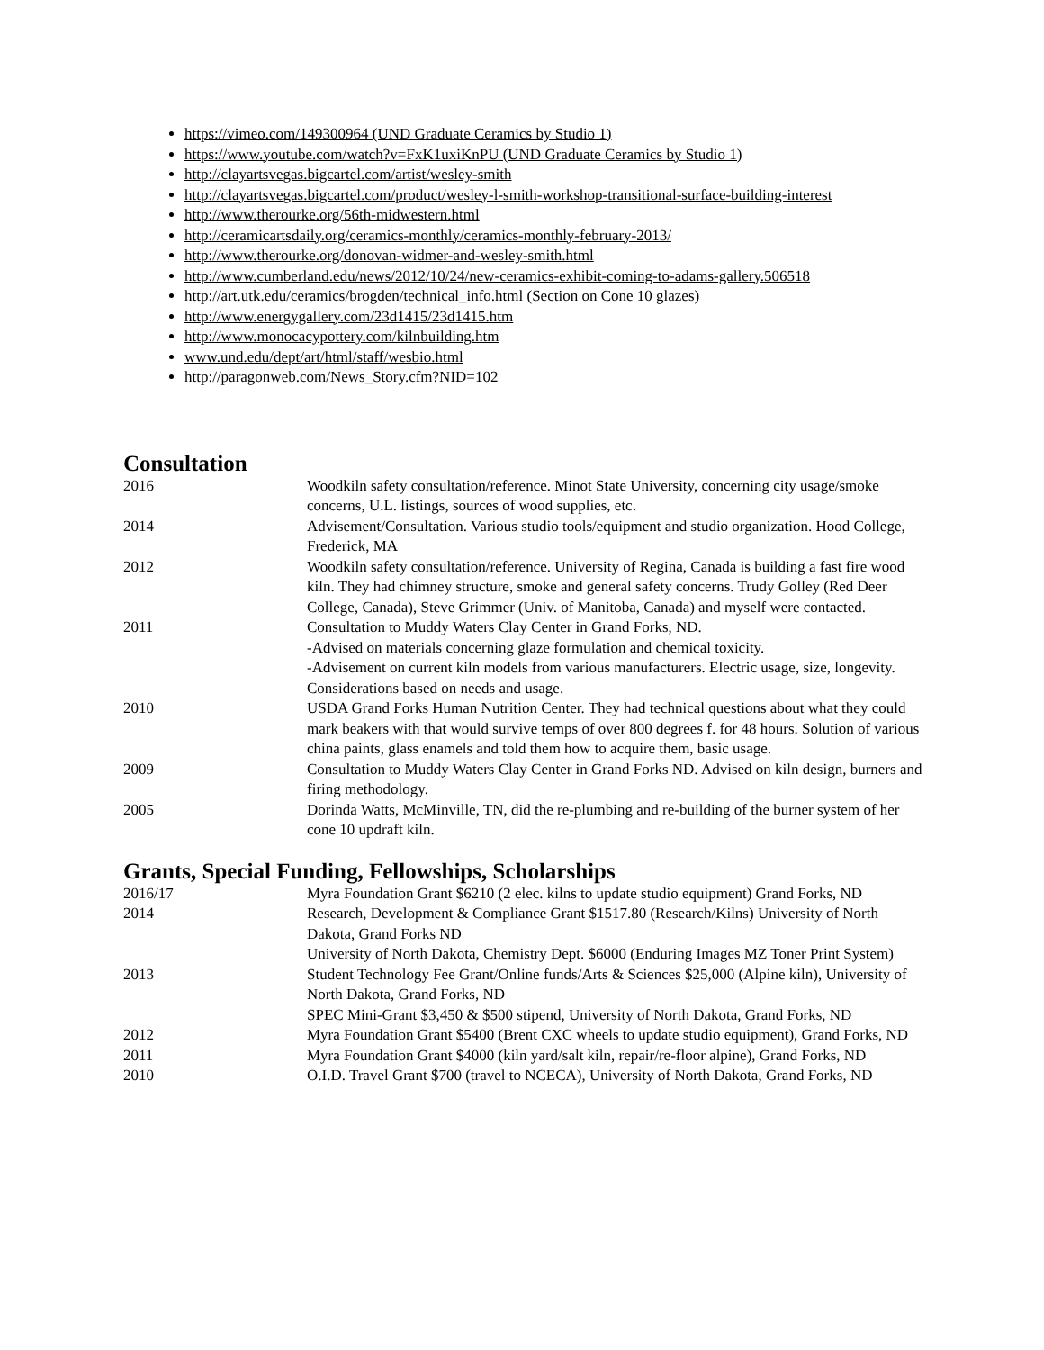https://vimeo.com/149300964 (UND Graduate Ceramics by Studio 1)
https://www.youtube.com/watch?v=FxK1uxiKnPU (UND Graduate Ceramics by Studio 1)
http://clayartsvegas.bigcartel.com/artist/wesley-smith
http://clayartsvegas.bigcartel.com/product/wesley-l-smith-workshop-transitional-surface-building-interest
http://www.therourke.org/56th-midwestern.html
http://ceramicartsdaily.org/ceramics-monthly/ceramics-monthly-february-2013/
http://www.therourke.org/donovan-widmer-and-wesley-smith.html
http://www.cumberland.edu/news/2012/10/24/new-ceramics-exhibit-coming-to-adams-gallery.506518
http://art.utk.edu/ceramics/brogden/technical_info.html (Section on Cone 10 glazes)
http://www.energygallery.com/23d1415/23d1415.htm
http://www.monocacypottery.com/kilnbuilding.htm
www.und.edu/dept/art/html/staff/wesbio.html
http://paragonweb.com/News_Story.cfm?NID=102
Consultation
2016 Woodkiln safety consultation/reference. Minot State University, concerning city usage/smoke concerns, U.L. listings, sources of wood supplies, etc.
2014 Advisement/Consultation. Various studio tools/equipment and studio organization. Hood College, Frederick, MA
2012 Woodkiln safety consultation/reference. University of Regina, Canada is building a fast fire wood kiln. They had chimney structure, smoke and general safety concerns. Trudy Golley (Red Deer College, Canada), Steve Grimmer (Univ. of Manitoba, Canada) and myself were contacted.
2011 Consultation to Muddy Waters Clay Center in Grand Forks, ND.
-Advised on materials concerning glaze formulation and chemical toxicity.
-Advisement on current kiln models from various manufacturers. Electric usage, size, longevity. Considerations based on needs and usage.
2010 USDA Grand Forks Human Nutrition Center. They had technical questions about what they could mark beakers with that would survive temps of over 800 degrees f. for 48 hours. Solution of various china paints, glass enamels and told them how to acquire them, basic usage.
2009 Consultation to Muddy Waters Clay Center in Grand Forks ND. Advised on kiln design, burners and firing methodology.
2005 Dorinda Watts, McMinville, TN, did the re-plumbing and re-building of the burner system of her cone 10 updraft kiln.
Grants, Special Funding, Fellowships, Scholarships
2016/17 Myra Foundation Grant $6210 (2 elec. kilns to update studio equipment) Grand Forks, ND
2014 Research, Development & Compliance Grant $1517.80 (Research/Kilns) University of North Dakota, Grand Forks ND
University of North Dakota, Chemistry Dept. $6000 (Enduring Images MZ Toner Print System)
2013 Student Technology Fee Grant/Online funds/Arts & Sciences $25,000 (Alpine kiln), University of North Dakota, Grand Forks, ND
SPEC Mini-Grant $3,450 & $500 stipend, University of North Dakota, Grand Forks, ND
2012 Myra Foundation Grant $5400 (Brent CXC wheels to update studio equipment), Grand Forks, ND
2011 Myra Foundation Grant $4000 (kiln yard/salt kiln, repair/re-floor alpine), Grand Forks, ND
2010 O.I.D. Travel Grant $700 (travel to NCECA), University of North Dakota, Grand Forks, ND